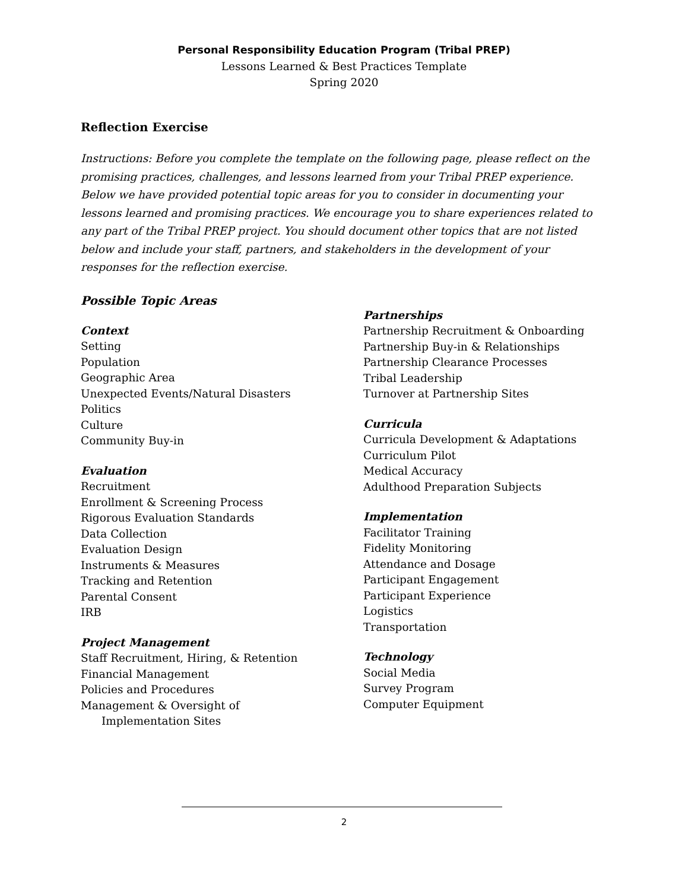Personal Responsibility Education Program (Tribal PREP)
Lessons Learned & Best Practices Template
Spring 2020
Reflection Exercise
Instructions: Before you complete the template on the following page, please reflect on the promising practices, challenges, and lessons learned from your Tribal PREP experience. Below we have provided potential topic areas for you to consider in documenting your lessons learned and promising practices. We encourage you to share experiences related to any part of the Tribal PREP project. You should document other topics that are not listed below and include your staff, partners, and stakeholders in the development of your responses for the reflection exercise.
Possible Topic Areas
Context
Setting
Population
Geographic Area
Unexpected Events/Natural Disasters
Politics
Culture
Community Buy-in
Evaluation
Recruitment
Enrollment & Screening Process
Rigorous Evaluation Standards
Data Collection
Evaluation Design
Instruments & Measures
Tracking and Retention
Parental Consent
IRB
Project Management
Staff Recruitment, Hiring, & Retention
Financial Management
Policies and Procedures
Management & Oversight of
Implementation Sites
Partnerships
Partnership Recruitment & Onboarding
Partnership Buy-in & Relationships
Partnership Clearance Processes
Tribal Leadership
Turnover at Partnership Sites
Curricula
Curricula Development & Adaptations
Curriculum Pilot
Medical Accuracy
Adulthood Preparation Subjects
Implementation
Facilitator Training
Fidelity Monitoring
Attendance and Dosage
Participant Engagement
Participant Experience
Logistics
Transportation
Technology
Social Media
Survey Program
Computer Equipment
2